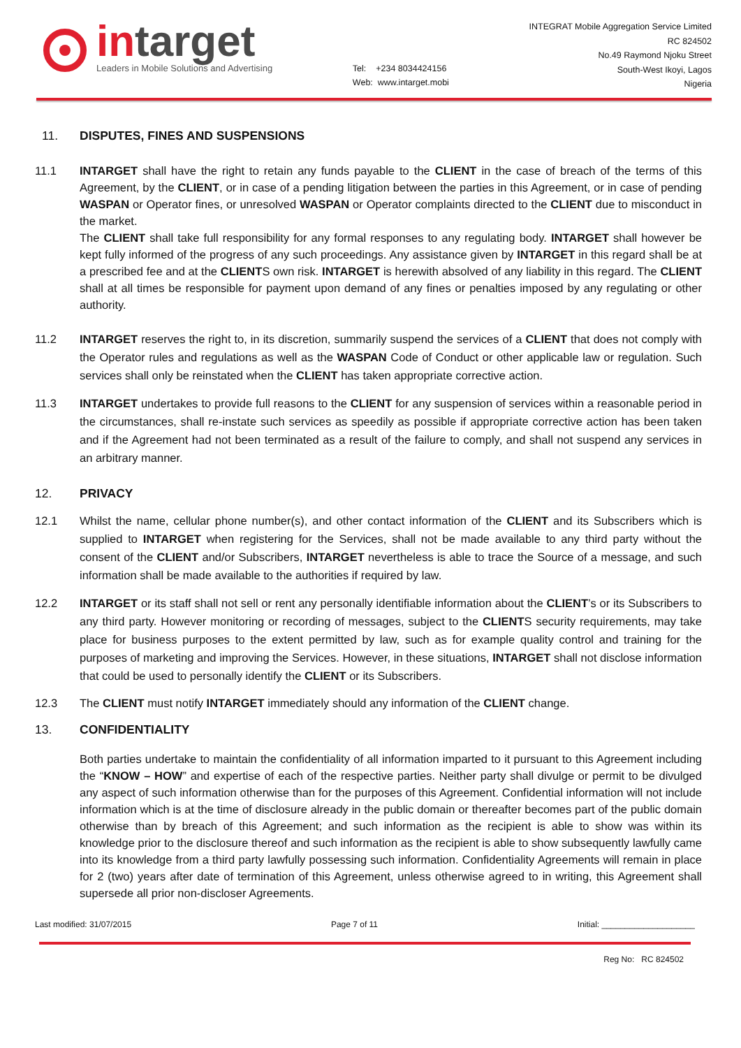intarget
Leaders in Mobile Solutions and Advertising
Tel: +234 8034424156
Web: www.intarget.mobi
INTEGRAT Mobile Aggregation Service Limited
RC 824502
No.49 Raymond Njoku Street
South-West Ikoyi, Lagos
Nigeria
11. DISPUTES, FINES AND SUSPENSIONS
11.1 INTARGET shall have the right to retain any funds payable to the CLIENT in the case of breach of the terms of this Agreement, by the CLIENT, or in case of a pending litigation between the parties in this Agreement, or in case of pending WASPAN or Operator fines, or unresolved WASPAN or Operator complaints directed to the CLIENT due to misconduct in the market.
The CLIENT shall take full responsibility for any formal responses to any regulating body. INTARGET shall however be kept fully informed of the progress of any such proceedings. Any assistance given by INTARGET in this regard shall be at a prescribed fee and at the CLIENTS own risk. INTARGET is herewith absolved of any liability in this regard. The CLIENT shall at all times be responsible for payment upon demand of any fines or penalties imposed by any regulating or other authority.
11.2 INTARGET reserves the right to, in its discretion, summarily suspend the services of a CLIENT that does not comply with the Operator rules and regulations as well as the WASPAN Code of Conduct or other applicable law or regulation. Such services shall only be reinstated when the CLIENT has taken appropriate corrective action.
11.3 INTARGET undertakes to provide full reasons to the CLIENT for any suspension of services within a reasonable period in the circumstances, shall re-instate such services as speedily as possible if appropriate corrective action has been taken and if the Agreement had not been terminated as a result of the failure to comply, and shall not suspend any services in an arbitrary manner.
12. PRIVACY
12.1 Whilst the name, cellular phone number(s), and other contact information of the CLIENT and its Subscribers which is supplied to INTARGET when registering for the Services, shall not be made available to any third party without the consent of the CLIENT and/or Subscribers, INTARGET nevertheless is able to trace the Source of a message, and such information shall be made available to the authorities if required by law.
12.2 INTARGET or its staff shall not sell or rent any personally identifiable information about the CLIENT’s or its Subscribers to any third party. However monitoring or recording of messages, subject to the CLIENTS security requirements, may take place for business purposes to the extent permitted by law, such as for example quality control and training for the purposes of marketing and improving the Services. However, in these situations, INTARGET shall not disclose information that could be used to personally identify the CLIENT or its Subscribers.
12.3 The CLIENT must notify INTARGET immediately should any information of the CLIENT change.
13. CONFIDENTIALITY
Both parties undertake to maintain the confidentiality of all information imparted to it pursuant to this Agreement including the “KNOW – HOW” and expertise of each of the respective parties. Neither party shall divulge or permit to be divulged any aspect of such information otherwise than for the purposes of this Agreement. Confidential information will not include information which is at the time of disclosure already in the public domain or thereafter becomes part of the public domain otherwise than by breach of this Agreement; and such information as the recipient is able to show was within its knowledge prior to the disclosure thereof and such information as the recipient is able to show subsequently lawfully came into its knowledge from a third party lawfully possessing such information. Confidentiality Agreements will remain in place for 2 (two) years after date of termination of this Agreement, unless otherwise agreed to in writing, this Agreement shall supersede all prior non-discloser Agreements.
Last modified: 31/07/2015 Page 7 of 11 Initial: ____________________
Reg No: RC 824502